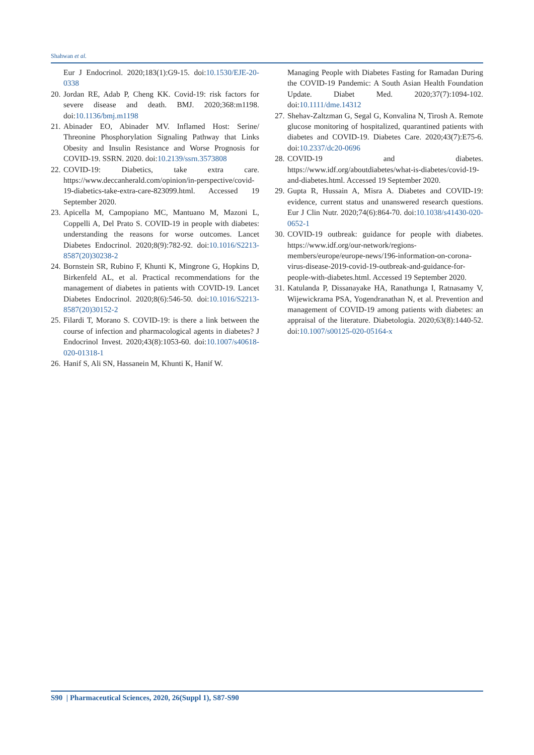Shahwan et al.
Eur J Endocrinol. 2020;183(1):G9-15. doi:10.1530/EJE-20-0338
20. Jordan RE, Adab P, Cheng KK. Covid-19: risk factors for severe disease and death. BMJ. 2020;368:m1198. doi:10.1136/bmj.m1198
21. Abinader EO, Abinader MV. Inflamed Host: Serine/ Threonine Phosphorylation Signaling Pathway that Links Obesity and Insulin Resistance and Worse Prognosis for COVID-19. SSRN. 2020. doi:10.2139/ssrn.3573808
22. COVID-19: Diabetics, take extra care. https://www.deccanherald.com/opinion/in-perspective/covid-19-diabetics-take-extra-care-823099.html. Accessed 19 September 2020.
23. Apicella M, Campopiano MC, Mantuano M, Mazoni L, Coppelli A, Del Prato S. COVID-19 in people with diabetes: understanding the reasons for worse outcomes. Lancet Diabetes Endocrinol. 2020;8(9):782-92. doi:10.1016/S2213-8587(20)30238-2
24. Bornstein SR, Rubino F, Khunti K, Mingrone G, Hopkins D, Birkenfeld AL, et al. Practical recommendations for the management of diabetes in patients with COVID-19. Lancet Diabetes Endocrinol. 2020;8(6):546-50. doi:10.1016/S2213-8587(20)30152-2
25. Filardi T, Morano S. COVID-19: is there a link between the course of infection and pharmacological agents in diabetes? J Endocrinol Invest. 2020;43(8):1053-60. doi:10.1007/s40618-020-01318-1
26. Hanif S, Ali SN, Hassanein M, Khunti K, Hanif W.
Managing People with Diabetes Fasting for Ramadan During the COVID-19 Pandemic: A South Asian Health Foundation Update. Diabet Med. 2020;37(7):1094-102. doi:10.1111/dme.14312
27. Shehav-Zaltzman G, Segal G, Konvalina N, Tirosh A. Remote glucose monitoring of hospitalized, quarantined patients with diabetes and COVID-19. Diabetes Care. 2020;43(7):E75-6. doi:10.2337/dc20-0696
28. COVID-19 and diabetes. https://www.idf.org/aboutdiabetes/what-is-diabetes/covid-19-and-diabetes.html. Accessed 19 September 2020.
29. Gupta R, Hussain A, Misra A. Diabetes and COVID-19: evidence, current status and unanswered research questions. Eur J Clin Nutr. 2020;74(6):864-70. doi:10.1038/s41430-020-0652-1
30. COVID-19 outbreak: guidance for people with diabetes. https://www.idf.org/our-network/regions-members/europe/europe-news/196-information-on-corona-virus-disease-2019-covid-19-outbreak-and-guidance-for-people-with-diabetes.html. Accessed 19 September 2020.
31. Katulanda P, Dissanayake HA, Ranathunga I, Ratnasamy V, Wijewickrama PSA, Yogendranathan N, et al. Prevention and management of COVID-19 among patients with diabetes: an appraisal of the literature. Diabetologia. 2020;63(8):1440-52. doi:10.1007/s00125-020-05164-x
S90 | Pharmaceutical Sciences, 2020, 26(Suppl 1), S87-S90